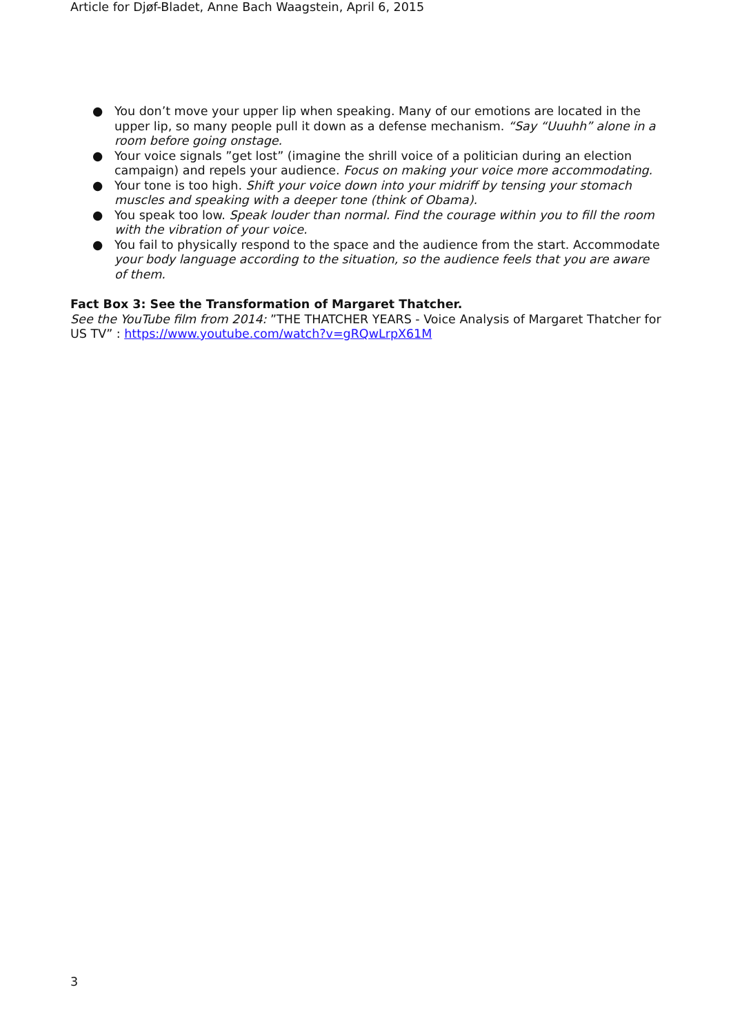Article for Djøf-Bladet, Anne Bach Waagstein, April 6, 2015
● You don’t move your upper lip when speaking. Many of our emotions are located in the upper lip, so many people pull it down as a defense mechanism. “Say “Uuuhh” alone in a room before going onstage.
● Your voice signals ”get lost” (imagine the shrill voice of a politician during an election campaign) and repels your audience. Focus on making your voice more accommodating.
● Your tone is too high. Shift your voice down into your midriff by tensing your stomach muscles and speaking with a deeper tone (think of Obama).
● You speak too low. Speak louder than normal. Find the courage within you to fill the room with the vibration of your voice.
● You fail to physically respond to the space and the audience from the start. Accommodate your body language according to the situation, so the audience feels that you are aware of them.
Fact Box 3: See the Transformation of Margaret Thatcher.
See the YouTube film from 2014: ”THE THATCHER YEARS - Voice Analysis of Margaret Thatcher for US TV” : https://www.youtube.com/watch?v=gRQwLrpX61M
3